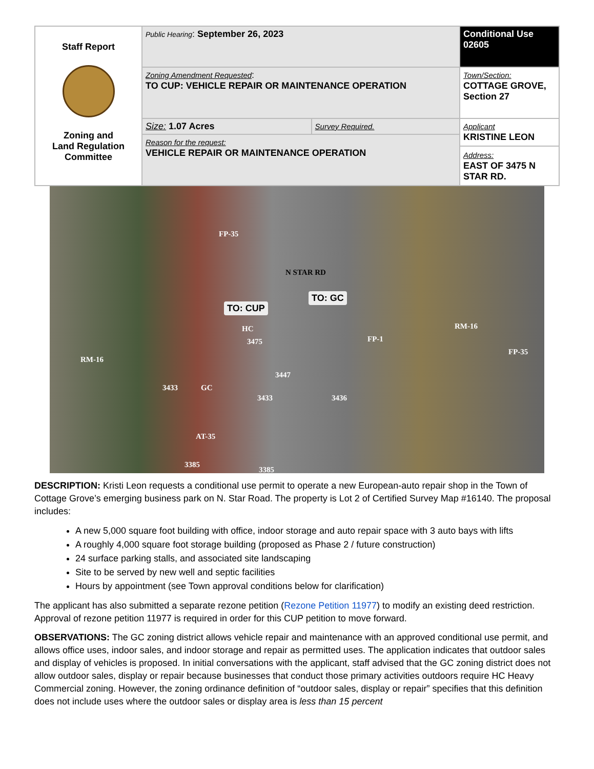| Staff Report Zoning and Land Regulation Committee | Public Hearing : September 26, 2023 | | Conditional Use 02605 |
| | Zoning Amendment Requested : TO CUP: VEHICLE REPAIR OR MAINTENANCE OPERATION | | Town/Section: COTTAGE GROVE, Section 27 |
| | Size: 1.07 Acres | Survey Required. | Applicant KRISTINE LEON Address: EAST OF 3475 N STAR RD. |
| | Reason for the request: VEHICLE REPAIR OR MAINTENANCE OPERATION | | |
FP-35
N STAR RD
TO: CUP
TO: GC
HC
3475
RM-16
FP-1
RM-16
FP-35
3447
3433 GC
3433 3436
AT-35
3385
3385
DESCRIPTION: Kristi Leon requests a conditional use permit to operate a new European-auto repair shop in the Town of Cottage Grove’s emerging business park on N. Star Road. The property is Lot 2 of Certified Survey Map #16140. The proposal includes:
A new 5,000 square foot building with office, indoor storage and auto repair space with 3 auto bays with lifts
A roughly 4,000 square foot storage building (proposed as Phase 2 / future construction)
24 surface parking stalls, and associated site landscaping
Site to be served by new well and septic facilities
Hours by appointment (see Town approval conditions below for clarification)
The applicant has also submitted a separate rezone petition (Rezone Petition 11977) to modify an existing deed restriction. Approval of rezone petition 11977 is required in order for this CUP petition to move forward.
OBSERVATIONS: The GC zoning district allows vehicle repair and maintenance with an approved conditional use permit, and allows office uses, indoor sales, and indoor storage and repair as permitted uses. The application indicates that outdoor sales and display of vehicles is proposed. In initial conversations with the applicant, staff advised that the GC zoning district does not allow outdoor sales, display or repair because businesses that conduct those primary activities outdoors require HC Heavy Commercial zoning. However, the zoning ordinance definition of “outdoor sales, display or repair” specifies that this definition does not include uses where the outdoor sales or display area is less than 15 percent